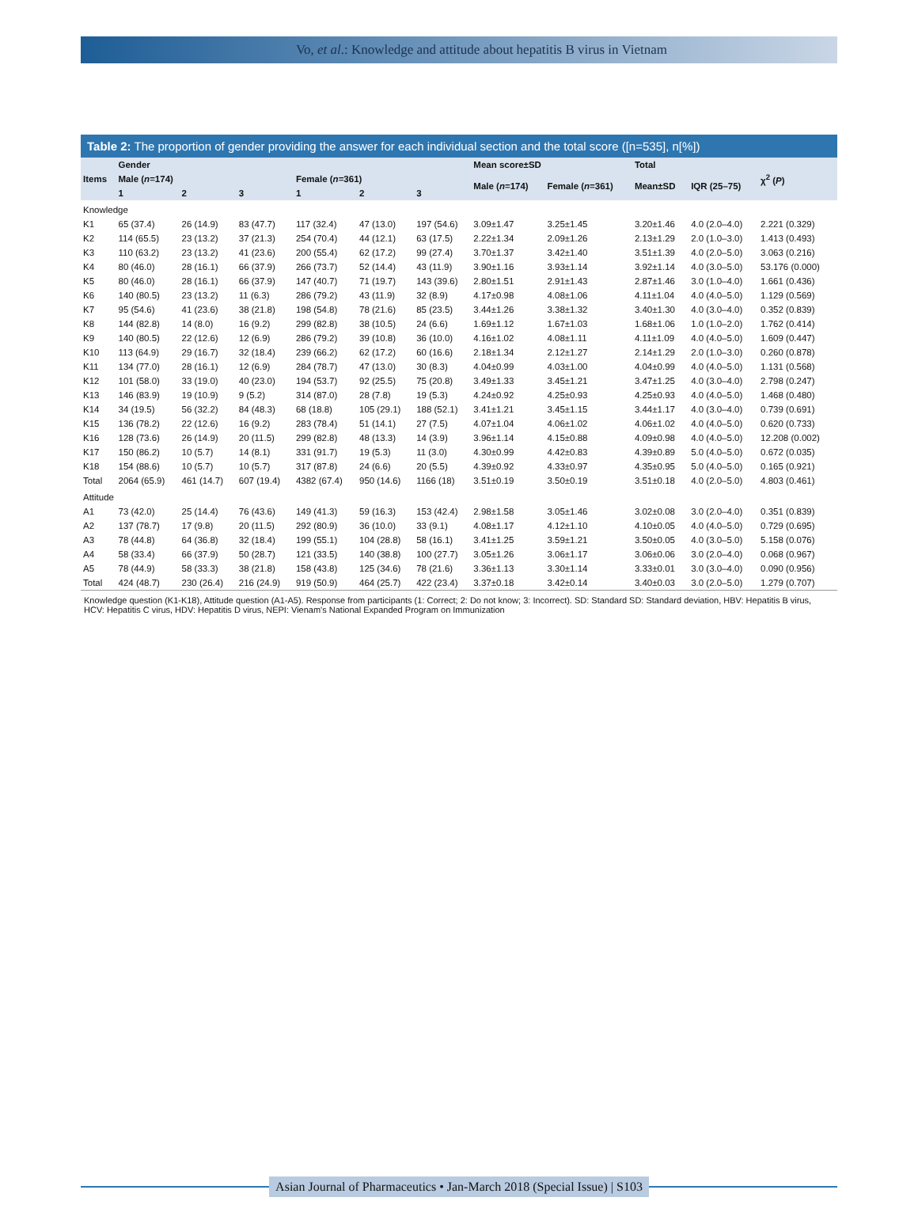Vo, et al.: Knowledge and attitude about hepatitis B virus in Vietnam
Table 2: The proportion of gender providing the answer for each individual section and the total score ([n=535], n[%])
| Items | Gender | | | | | | Mean score±SD | | Total | | χ<sup>2</sup> ( P ) |
| --- | --- | --- | --- | --- | --- | --- | --- | --- | --- | --- | --- |
| | Male ( n =174) | | | Female ( n =361) | | | Male ( n =174) | Female ( n =361) | Mean±SD | IQR (25–75) | |
| | 1 | 2 | 3 | 1 | 2 | 3 | | | | | |
| Knowledge | | | | | | | | | | | |
| K1 | 65 (37.4) | 26 (14.9) | 83 (47.7) | 117 (32.4) | 47 (13.0) | 197 (54.6) | 3.09±1.47 | 3.25±1.45 | 3.20±1.46 | 4.0 (2.0–4.0) | 2.221 (0.329) |
| K2 | 114 (65.5) | 23 (13.2) | 37 (21.3) | 254 (70.4) | 44 (12.1) | 63 (17.5) | 2.22±1.34 | 2.09±1.26 | 2.13±1.29 | 2.0 (1.0–3.0) | 1.413 (0.493) |
| K3 | 110 (63.2) | 23 (13.2) | 41 (23.6) | 200 (55.4) | 62 (17.2) | 99 (27.4) | 3.70±1.37 | 3.42±1.40 | 3.51±1.39 | 4.0 (2.0–5.0) | 3.063 (0.216) |
| K4 | 80 (46.0) | 28 (16.1) | 66 (37.9) | 266 (73.7) | 52 (14.4) | 43 (11.9) | 3.90±1.16 | 3.93±1.14 | 3.92±1.14 | 4.0 (3.0–5.0) | 53.176 (0.000) |
| K5 | 80 (46.0) | 28 (16.1) | 66 (37.9) | 147 (40.7) | 71 (19.7) | 143 (39.6) | 2.80±1.51 | 2.91±1.43 | 2.87±1.46 | 3.0 (1.0–4.0) | 1.661 (0.436) |
| K6 | 140 (80.5) | 23 (13.2) | 11 (6.3) | 286 (79.2) | 43 (11.9) | 32 (8.9) | 4.17±0.98 | 4.08±1.06 | 4.11±1.04 | 4.0 (4.0–5.0) | 1.129 (0.569) |
| K7 | 95 (54.6) | 41 (23.6) | 38 (21.8) | 198 (54.8) | 78 (21.6) | 85 (23.5) | 3.44±1.26 | 3.38±1.32 | 3.40±1.30 | 4.0 (3.0–4.0) | 0.352 (0.839) |
| K8 | 144 (82.8) | 14 (8.0) | 16 (9.2) | 299 (82.8) | 38 (10.5) | 24 (6.6) | 1.69±1.12 | 1.67±1.03 | 1.68±1.06 | 1.0 (1.0–2.0) | 1.762 (0.414) |
| K9 | 140 (80.5) | 22 (12.6) | 12 (6.9) | 286 (79.2) | 39 (10.8) | 36 (10.0) | 4.16±1.02 | 4.08±1.11 | 4.11±1.09 | 4.0 (4.0–5.0) | 1.609 (0.447) |
| K10 | 113 (64.9) | 29 (16.7) | 32 (18.4) | 239 (66.2) | 62 (17.2) | 60 (16.6) | 2.18±1.34 | 2.12±1.27 | 2.14±1.29 | 2.0 (1.0–3.0) | 0.260 (0.878) |
| K11 | 134 (77.0) | 28 (16.1) | 12 (6.9) | 284 (78.7) | 47 (13.0) | 30 (8.3) | 4.04±0.99 | 4.03±1.00 | 4.04±0.99 | 4.0 (4.0–5.0) | 1.131 (0.568) |
| K12 | 101 (58.0) | 33 (19.0) | 40 (23.0) | 194 (53.7) | 92 (25.5) | 75 (20.8) | 3.49±1.33 | 3.45±1.21 | 3.47±1.25 | 4.0 (3.0–4.0) | 2.798 (0.247) |
| K13 | 146 (83.9) | 19 (10.9) | 9 (5.2) | 314 (87.0) | 28 (7.8) | 19 (5.3) | 4.24±0.92 | 4.25±0.93 | 4.25±0.93 | 4.0 (4.0–5.0) | 1.468 (0.480) |
| K14 | 34 (19.5) | 56 (32.2) | 84 (48.3) | 68 (18.8) | 105 (29.1) | 188 (52.1) | 3.41±1.21 | 3.45±1.15 | 3.44±1.17 | 4.0 (3.0–4.0) | 0.739 (0.691) |
| K15 | 136 (78.2) | 22 (12.6) | 16 (9.2) | 283 (78.4) | 51 (14.1) | 27 (7.5) | 4.07±1.04 | 4.06±1.02 | 4.06±1.02 | 4.0 (4.0–5.0) | 0.620 (0.733) |
| K16 | 128 (73.6) | 26 (14.9) | 20 (11.5) | 299 (82.8) | 48 (13.3) | 14 (3.9) | 3.96±1.14 | 4.15±0.88 | 4.09±0.98 | 4.0 (4.0–5.0) | 12.208 (0.002) |
| K17 | 150 (86.2) | 10 (5.7) | 14 (8.1) | 331 (91.7) | 19 (5.3) | 11 (3.0) | 4.30±0.99 | 4.42±0.83 | 4.39±0.89 | 5.0 (4.0–5.0) | 0.672 (0.035) |
| K18 | 154 (88.6) | 10 (5.7) | 10 (5.7) | 317 (87.8) | 24 (6.6) | 20 (5.5) | 4.39±0.92 | 4.33±0.97 | 4.35±0.95 | 5.0 (4.0–5.0) | 0.165 (0.921) |
| Total | 2064 (65.9) | 461 (14.7) | 607 (19.4) | 4382 (67.4) | 950 (14.6) | 1166 (18) | 3.51±0.19 | 3.50±0.19 | 3.51±0.18 | 4.0 (2.0–5.0) | 4.803 (0.461) |
| Attitude | | | | | | | | | | | |
| A1 | 73 (42.0) | 25 (14.4) | 76 (43.6) | 149 (41.3) | 59 (16.3) | 153 (42.4) | 2.98±1.58 | 3.05±1.46 | 3.02±0.08 | 3.0 (2.0–4.0) | 0.351 (0.839) |
| A2 | 137 (78.7) | 17 (9.8) | 20 (11.5) | 292 (80.9) | 36 (10.0) | 33 (9.1) | 4.08±1.17 | 4.12±1.10 | 4.10±0.05 | 4.0 (4.0–5.0) | 0.729 (0.695) |
| A3 | 78 (44.8) | 64 (36.8) | 32 (18.4) | 199 (55.1) | 104 (28.8) | 58 (16.1) | 3.41±1.25 | 3.59±1.21 | 3.50±0.05 | 4.0 (3.0–5.0) | 5.158 (0.076) |
| A4 | 58 (33.4) | 66 (37.9) | 50 (28.7) | 121 (33.5) | 140 (38.8) | 100 (27.7) | 3.05±1.26 | 3.06±1.17 | 3.06±0.06 | 3.0 (2.0–4.0) | 0.068 (0.967) |
| A5 | 78 (44.9) | 58 (33.3) | 38 (21.8) | 158 (43.8) | 125 (34.6) | 78 (21.6) | 3.36±1.13 | 3.30±1.14 | 3.33±0.01 | 3.0 (3.0–4.0) | 0.090 (0.956) |
| Total | 424 (48.7) | 230 (26.4) | 216 (24.9) | 919 (50.9) | 464 (25.7) | 422 (23.4) | 3.37±0.18 | 3.42±0.14 | 3.40±0.03 | 3.0 (2.0–5.0) | 1.279 (0.707) |
Knowledge question (K1-K18), Attitude question (A1-A5). Response from participants (1: Correct; 2: Do not know; 3: Incorrect). SD: Standard SD: Standard deviation, HBV: Hepatitis B virus, HCV: Hepatitis C virus, HDV: Hepatitis D virus, NEPI: Vienam's National Expanded Program on Immunization
Asian Journal of Pharmaceutics • Jan-March 2018 (Special Issue) | S103